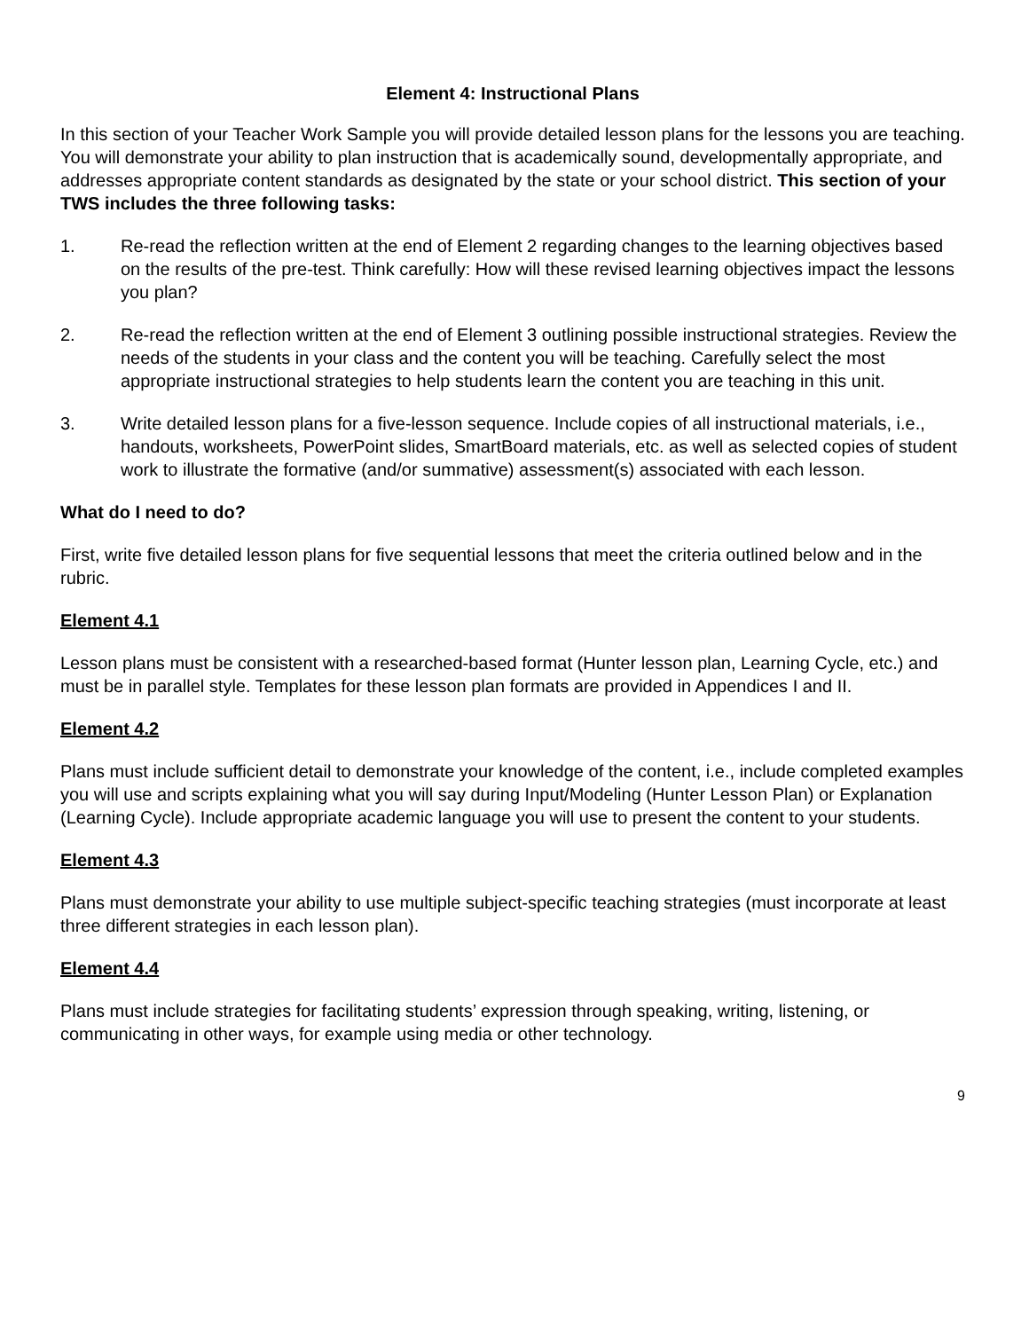Element 4: Instructional Plans
In this section of your Teacher Work Sample you will provide detailed lesson plans for the lessons you are teaching. You will demonstrate your ability to plan instruction that is academically sound, developmentally appropriate, and addresses appropriate content standards as designated by the state or your school district. This section of your TWS includes the three following tasks:
1. Re-read the reflection written at the end of Element 2 regarding changes to the learning objectives based on the results of the pre-test. Think carefully: How will these revised learning objectives impact the lessons you plan?
2. Re-read the reflection written at the end of Element 3 outlining possible instructional strategies. Review the needs of the students in your class and the content you will be teaching. Carefully select the most appropriate instructional strategies to help students learn the content you are teaching in this unit.
3. Write detailed lesson plans for a five-lesson sequence. Include copies of all instructional materials, i.e., handouts, worksheets, PowerPoint slides, SmartBoard materials, etc. as well as selected copies of student work to illustrate the formative (and/or summative) assessment(s) associated with each lesson.
What do I need to do?
First, write five detailed lesson plans for five sequential lessons that meet the criteria outlined below and in the rubric.
Element 4.1
Lesson plans must be consistent with a researched-based format (Hunter lesson plan, Learning Cycle, etc.) and must be in parallel style. Templates for these lesson plan formats are provided in Appendices I and II.
Element 4.2
Plans must include sufficient detail to demonstrate your knowledge of the content, i.e., include completed examples you will use and scripts explaining what you will say during Input/Modeling (Hunter Lesson Plan) or Explanation (Learning Cycle). Include appropriate academic language you will use to present the content to your students.
Element 4.3
Plans must demonstrate your ability to use multiple subject-specific teaching strategies (must incorporate at least three different strategies in each lesson plan).
Element 4.4
Plans must include strategies for facilitating students’ expression through speaking, writing, listening, or communicating in other ways, for example using media or other technology.
9